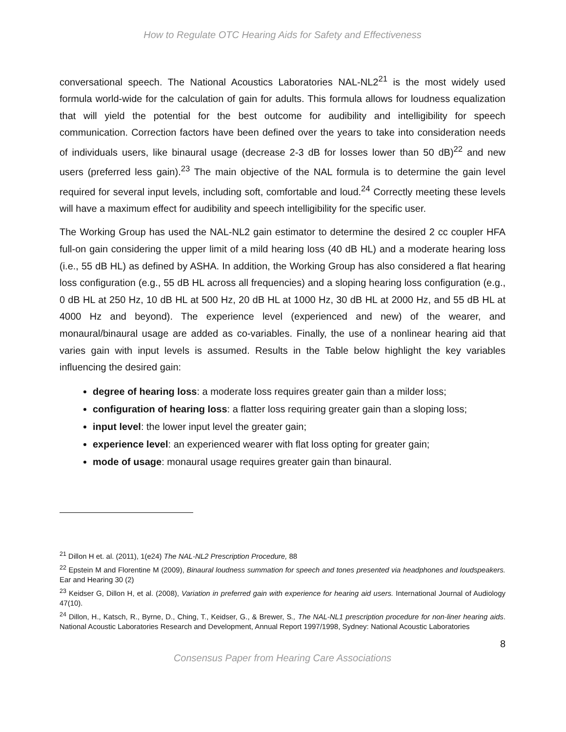How to Regulate OTC Hearing Aids for Safety and Effectiveness
conversational speech. The National Acoustics Laboratories NAL-NL2<sup>21</sup> is the most widely used formula world-wide for the calculation of gain for adults. This formula allows for loudness equalization that will yield the potential for the best outcome for audibility and intelligibility for speech communication. Correction factors have been defined over the years to take into consideration needs of individuals users, like binaural usage (decrease 2-3 dB for losses lower than 50 dB)<sup>22</sup> and new users (preferred less gain).<sup>23</sup> The main objective of the NAL formula is to determine the gain level required for several input levels, including soft, comfortable and loud.<sup>24</sup> Correctly meeting these levels will have a maximum effect for audibility and speech intelligibility for the specific user.
The Working Group has used the NAL-NL2 gain estimator to determine the desired 2 cc coupler HFA full-on gain considering the upper limit of a mild hearing loss (40 dB HL) and a moderate hearing loss (i.e., 55 dB HL) as defined by ASHA. In addition, the Working Group has also considered a flat hearing loss configuration (e.g., 55 dB HL across all frequencies) and a sloping hearing loss configuration (e.g., 0 dB HL at 250 Hz, 10 dB HL at 500 Hz, 20 dB HL at 1000 Hz, 30 dB HL at 2000 Hz, and 55 dB HL at 4000 Hz and beyond). The experience level (experienced and new) of the wearer, and monaural/binaural usage are added as co-variables. Finally, the use of a nonlinear hearing aid that varies gain with input levels is assumed. Results in the Table below highlight the key variables influencing the desired gain:
degree of hearing loss: a moderate loss requires greater gain than a milder loss;
configuration of hearing loss: a flatter loss requiring greater gain than a sloping loss;
input level: the lower input level the greater gain;
experience level: an experienced wearer with flat loss opting for greater gain;
mode of usage: monaural usage requires greater gain than binaural.
<sup>21</sup> Dillon H et. al. (2011), 1(e24) The NAL-NL2 Prescription Procedure, 88
<sup>22</sup> Epstein M and Florentine M (2009), Binaural loudness summation for speech and tones presented via headphones and loudspeakers. Ear and Hearing 30 (2)
<sup>23</sup> Keidser G, Dillon H, et al. (2008), Variation in preferred gain with experience for hearing aid users. International Journal of Audiology 47(10).
<sup>24</sup> Dillon, H., Katsch, R., Byrne, D., Ching, T., Keidser, G., & Brewer, S., The NAL-NL1 prescription procedure for non-liner hearing aids. National Acoustic Laboratories Research and Development, Annual Report 1997/1998, Sydney: National Acoustic Laboratories
8
Consensus Paper from Hearing Care Associations